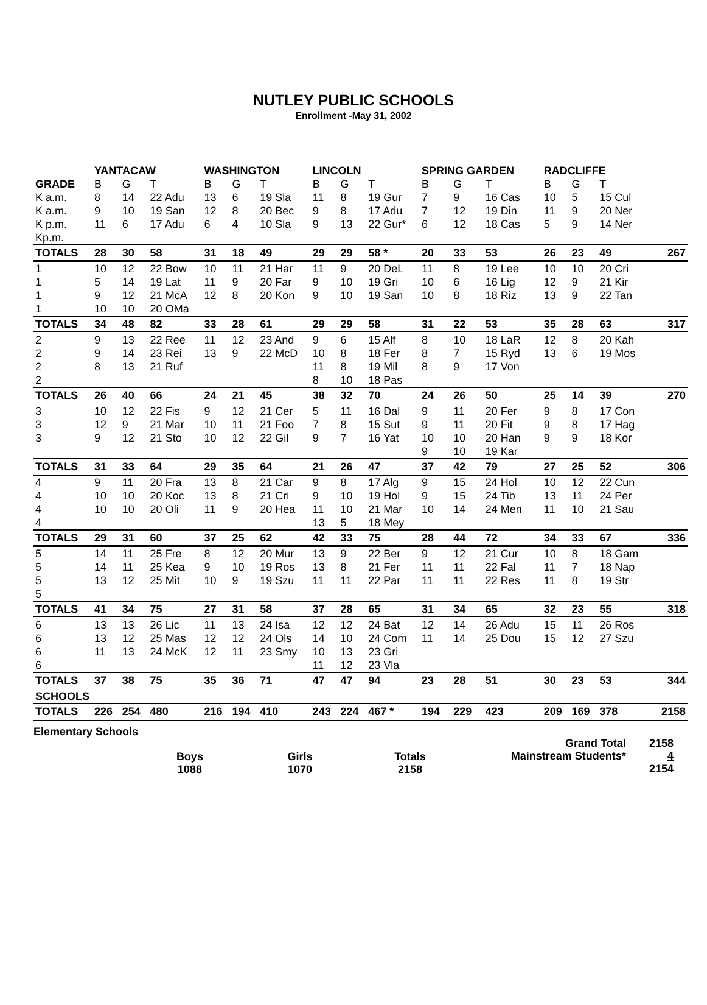NUTLEY PUBLIC SCHOOLS
Enrollment -May 31, 2002
| | YANTACAW | | | WASHINGTON | | | LINCOLN | | | SPRING GARDEN | | | RADCLIFFE | | | |
| --- | --- | --- | --- | --- | --- | --- | --- | --- | --- | --- | --- | --- | --- | --- | --- | --- |
| GRADE | B | G | T | B | G | T | B | G | T | B | G | T | B | G | T | |
| K a.m. | 8 | 14 | 22 Adu | 13 | 6 | 19 Sla | 11 | 8 | 19 Gur | 7 | 9 | 16 Cas | 10 | 5 | 15 Cul | |
| K a.m. | 9 | 10 | 19 San | 12 | 8 | 20 Bec | 9 | 8 | 17 Adu | 7 | 12 | 19 Din | 11 | 9 | 20 Ner | |
| K p.m. | 11 | 6 | 17 Adu | 6 | 4 | 10 Sla | 9 | 13 | 22 Gur* | 6 | 12 | 18 Cas | 5 | 9 | 14 Ner | |
| Kp.m. | | | | | | | | | | | | | | | | |
| TOTALS | 28 | 30 | 58 | 31 | 18 | 49 | 29 | 29 | 58 * | 20 | 33 | 53 | 26 | 23 | 49 | 267 |
| 1 | 10 | 12 | 22 Bow | 10 | 11 | 21 Har | 11 | 9 | 20 DeL | 11 | 8 | 19 Lee | 10 | 10 | 20 Cri | |
| 1 | 5 | 14 | 19 Lat | 11 | 9 | 20 Far | 9 | 10 | 19 Gri | 10 | 6 | 16 Lig | 12 | 9 | 21 Kir | |
| 1 | 9 | 12 | 21 McA | 12 | 8 | 20 Kon | 9 | 10 | 19 San | 10 | 8 | 18 Riz | 13 | 9 | 22 Tan | |
| 1 | 10 | 10 | 20 OMa | | | | | | | | | | | | | |
| TOTALS | 34 | 48 | 82 | 33 | 28 | 61 | 29 | 29 | 58 | 31 | 22 | 53 | 35 | 28 | 63 | 317 |
| 2 | 9 | 13 | 22 Ree | 11 | 12 | 23 And | 9 | 6 | 15 Alf | 8 | 10 | 18 LaR | 12 | 8 | 20 Kah | |
| 2 | 9 | 14 | 23 Rei | 13 | 9 | 22 McD | 10 | 8 | 18 Fer | 8 | 7 | 15 Ryd | 13 | 6 | 19 Mos | |
| 2 | 8 | 13 | 21 Ruf | | | | 11 | 8 | 19 Mil | 8 | 9 | 17 Von | | | | |
| 2 | | | | | | | 8 | 10 | 18 Pas | | | | | | | |
| TOTALS | 26 | 40 | 66 | 24 | 21 | 45 | 38 | 32 | 70 | 24 | 26 | 50 | 25 | 14 | 39 | 270 |
| 3 | 10 | 12 | 22 Fis | 9 | 12 | 21 Cer | 5 | 11 | 16 Dal | 9 | 11 | 20 Fer | 9 | 8 | 17 Con | |
| 3 | 12 | 9 | 21 Mar | 10 | 11 | 21 Foo | 7 | 8 | 15 Sut | 9 | 11 | 20 Fit | 9 | 8 | 17 Hag | |
| 3 | 9 | 12 | 21 Sto | 10 | 12 | 22 Gil | 9 | 7 | 16 Yat | 10 | 10 | 20 Han | 9 | 9 | 18 Kor | |
| | | | | | | | | | | 9 | 10 | 19 Kar | | | | |
| TOTALS | 31 | 33 | 64 | 29 | 35 | 64 | 21 | 26 | 47 | 37 | 42 | 79 | 27 | 25 | 52 | 306 |
| 4 | 9 | 11 | 20 Fra | 13 | 8 | 21 Car | 9 | 8 | 17 Alg | 9 | 15 | 24 Hol | 10 | 12 | 22 Cun | |
| 4 | 10 | 10 | 20 Koc | 13 | 8 | 21 Cri | 9 | 10 | 19 Hol | 9 | 15 | 24 Tib | 13 | 11 | 24 Per | |
| 4 | 10 | 10 | 20 Oli | 11 | 9 | 20 Hea | 11 | 10 | 21 Mar | 10 | 14 | 24 Men | 11 | 10 | 21 Sau | |
| 4 | | | | | | | 13 | 5 | 18 Mey | | | | | | | |
| TOTALS | 29 | 31 | 60 | 37 | 25 | 62 | 42 | 33 | 75 | 28 | 44 | 72 | 34 | 33 | 67 | 336 |
| 5 | 14 | 11 | 25 Fre | 8 | 12 | 20 Mur | 13 | 9 | 22 Ber | 9 | 12 | 21 Cur | 10 | 8 | 18 Gam | |
| 5 | 14 | 11 | 25 Kea | 9 | 10 | 19 Ros | 13 | 8 | 21 Fer | 11 | 11 | 22 Fal | 11 | 7 | 18 Nap | |
| 5 | 13 | 12 | 25 Mit | 10 | 9 | 19 Szu | 11 | 11 | 22 Par | 11 | 11 | 22 Res | 11 | 8 | 19 Str | |
| 5 | | | | | | | | | | | | | | | | |
| TOTALS | 41 | 34 | 75 | 27 | 31 | 58 | 37 | 28 | 65 | 31 | 34 | 65 | 32 | 23 | 55 | 318 |
| 6 | 13 | 13 | 26 Lic | 11 | 13 | 24 Isa | 12 | 12 | 24 Bat | 12 | 14 | 26 Adu | 15 | 11 | 26 Ros | |
| 6 | 13 | 12 | 25 Mas | 12 | 12 | 24 Ols | 14 | 10 | 24 Com | 11 | 14 | 25 Dou | 15 | 12 | 27 Szu | |
| 6 | 11 | 13 | 24 McK | 12 | 11 | 23 Smy | 10 | 13 | 23 Gri | | | | | | | |
| 6 | | | | | | | 11 | 12 | 23 Vla | | | | | | | |
| TOTALS | 37 | 38 | 75 | 35 | 36 | 71 | 47 | 47 | 94 | 23 | 28 | 51 | 30 | 23 | 53 | 344 |
| SCHOOLS | | | | | | | | | | | | | | | | |
| TOTALS | 226 | 254 | 480 | 216 | 194 | 410 | 243 | 224 | 467 * | 194 | 229 | 423 | 209 | 169 | 378 | 2158 |
Elementary Schools
Boys
1088
Girls
1070
Totals
2158
Grand Total
Mainstream Students*
2158
4
2154